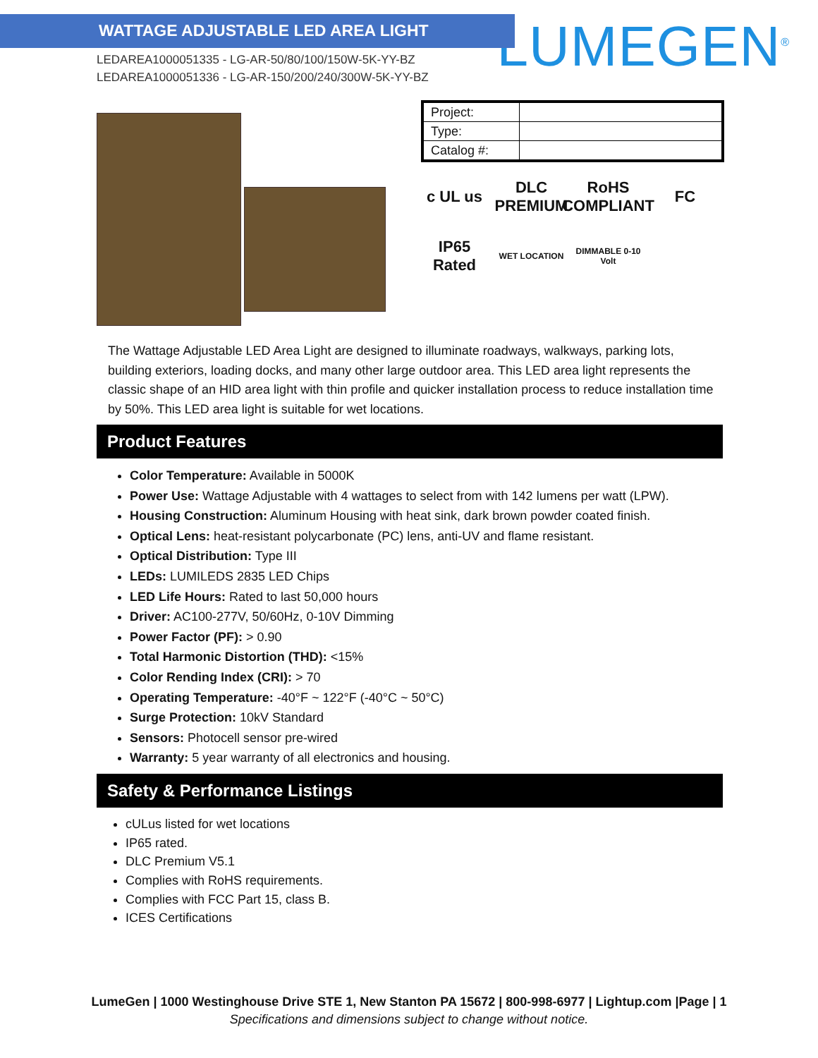WATTAGE ADJUSTABLE LED AREA LIGHT
LEDAREA1000051335 - LG-AR-50/80/100/150W-5K-YY-BZ
LEDAREA1000051336 - LG-AR-150/200/240/300W-5K-YY-BZ
LUMEGEN<sup>®</sup>
| Project: | |
| Type: | |
| Catalog #: | |
c UL us DLC PREMIUM RoHS COMPLIANT FC IP65 Rated WET LOCATION DIMMABLE 0-10 Volt
The Wattage Adjustable LED Area Light are designed to illuminate roadways, walkways, parking lots, building exteriors, loading docks, and many other large outdoor area. This LED area light represents the classic shape of an HID area light with thin profile and quicker installation process to reduce installation time by 50%. This LED area light is suitable for wet locations.
Product Features
Color Temperature: Available in 5000K
Power Use: Wattage Adjustable with 4 wattages to select from with 142 lumens per watt (LPW).
Housing Construction: Aluminum Housing with heat sink, dark brown powder coated finish.
Optical Lens: heat-resistant polycarbonate (PC) lens, anti-UV and flame resistant.
Optical Distribution: Type III
LEDs: LUMILEDS 2835 LED Chips
LED Life Hours: Rated to last 50,000 hours
Driver: AC100-277V, 50/60Hz, 0-10V Dimming
Power Factor (PF): > 0.90
Total Harmonic Distortion (THD): <15%
Color Rending Index (CRI): > 70
Operating Temperature: -40°F ~ 122°F (-40°C ~ 50°C)
Surge Protection: 10kV Standard
Sensors: Photocell sensor pre-wired
Warranty: 5 year warranty of all electronics and housing.
Safety & Performance Listings
cULus listed for wet locations
IP65 rated.
DLC Premium V5.1
Complies with RoHS requirements.
Complies with FCC Part 15, class B.
ICES Certifications
LumeGen | 1000 Westinghouse Drive STE 1, New Stanton PA 15672 | 800-998-6977 | Lightup.com |Page | 1
Specifications and dimensions subject to change without notice.